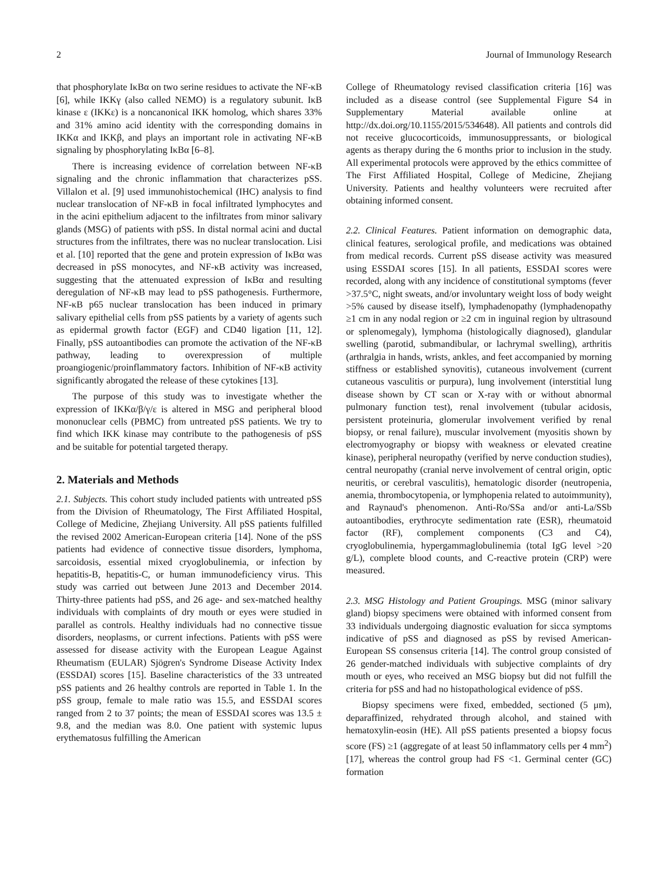2 Journal of Immunology Research
that phosphorylate IκBα on two serine residues to activate the NF-κB [6], while IKKγ (also called NEMO) is a regulatory subunit. IκB kinase ε (IKKε) is a noncanonical IKK homolog, which shares 33% and 31% amino acid identity with the corresponding domains in IKKα and IKKβ, and plays an important role in activating NF-κB signaling by phosphorylating IκBα [6–8].
There is increasing evidence of correlation between NF-κB signaling and the chronic inflammation that characterizes pSS. Villalon et al. [9] used immunohistochemical (IHC) analysis to find nuclear translocation of NF-κB in focal infiltrated lymphocytes and in the acini epithelium adjacent to the infiltrates from minor salivary glands (MSG) of patients with pSS. In distal normal acini and ductal structures from the infiltrates, there was no nuclear translocation. Lisi et al. [10] reported that the gene and protein expression of IκBα was decreased in pSS monocytes, and NF-κB activity was increased, suggesting that the attenuated expression of IκBα and resulting deregulation of NF-κB may lead to pSS pathogenesis. Furthermore, NF-κB p65 nuclear translocation has been induced in primary salivary epithelial cells from pSS patients by a variety of agents such as epidermal growth factor (EGF) and CD40 ligation [11, 12]. Finally, pSS autoantibodies can promote the activation of the NF-κB pathway, leading to overexpression of multiple proangiogenic/proinflammatory factors. Inhibition of NF-κB activity significantly abrogated the release of these cytokines [13].
The purpose of this study was to investigate whether the expression of IKKα/β/γ/ε is altered in MSG and peripheral blood mononuclear cells (PBMC) from untreated pSS patients. We try to find which IKK kinase may contribute to the pathogenesis of pSS and be suitable for potential targeted therapy.
2. Materials and Methods
2.1. Subjects. This cohort study included patients with untreated pSS from the Division of Rheumatology, The First Affiliated Hospital, College of Medicine, Zhejiang University. All pSS patients fulfilled the revised 2002 American-European criteria [14]. None of the pSS patients had evidence of connective tissue disorders, lymphoma, sarcoidosis, essential mixed cryoglobulinemia, or infection by hepatitis-B, hepatitis-C, or human immunodeficiency virus. This study was carried out between June 2013 and December 2014. Thirty-three patients had pSS, and 26 age- and sex-matched healthy individuals with complaints of dry mouth or eyes were studied in parallel as controls. Healthy individuals had no connective tissue disorders, neoplasms, or current infections. Patients with pSS were assessed for disease activity with the European League Against Rheumatism (EULAR) Sjögren's Syndrome Disease Activity Index (ESSDAI) scores [15]. Baseline characteristics of the 33 untreated pSS patients and 26 healthy controls are reported in Table 1. In the pSS group, female to male ratio was 15.5, and ESSDAI scores ranged from 2 to 37 points; the mean of ESSDAI scores was 13.5 ± 9.8, and the median was 8.0. One patient with systemic lupus erythematosus fulfilling the American
College of Rheumatology revised classification criteria [16] was included as a disease control (see Supplemental Figure S4 in Supplementary Material available online at http://dx.doi.org/10.1155/2015/534648). All patients and controls did not receive glucocorticoids, immunosuppressants, or biological agents as therapy during the 6 months prior to inclusion in the study. All experimental protocols were approved by the ethics committee of The First Affiliated Hospital, College of Medicine, Zhejiang University. Patients and healthy volunteers were recruited after obtaining informed consent.
2.2. Clinical Features. Patient information on demographic data, clinical features, serological profile, and medications was obtained from medical records. Current pSS disease activity was measured using ESSDAI scores [15]. In all patients, ESSDAI scores were recorded, along with any incidence of constitutional symptoms (fever >37.5°C, night sweats, and/or involuntary weight loss of body weight >5% caused by disease itself), lymphadenopathy (lymphadenopathy ≥1 cm in any nodal region or ≥2 cm in inguinal region by ultrasound or splenomegaly), lymphoma (histologically diagnosed), glandular swelling (parotid, submandibular, or lachrymal swelling), arthritis (arthralgia in hands, wrists, ankles, and feet accompanied by morning stiffness or established synovitis), cutaneous involvement (current cutaneous vasculitis or purpura), lung involvement (interstitial lung disease shown by CT scan or X-ray with or without abnormal pulmonary function test), renal involvement (tubular acidosis, persistent proteinuria, glomerular involvement verified by renal biopsy, or renal failure), muscular involvement (myositis shown by electromyography or biopsy with weakness or elevated creatine kinase), peripheral neuropathy (verified by nerve conduction studies), central neuropathy (cranial nerve involvement of central origin, optic neuritis, or cerebral vasculitis), hematologic disorder (neutropenia, anemia, thrombocytopenia, or lymphopenia related to autoimmunity), and Raynaud's phenomenon. Anti-Ro/SSa and/or anti-La/SSb autoantibodies, erythrocyte sedimentation rate (ESR), rheumatoid factor (RF), complement components (C3 and C4), cryoglobulinemia, hypergammaglobulinemia (total IgG level >20 g/L), complete blood counts, and C-reactive protein (CRP) were measured.
2.3. MSG Histology and Patient Groupings. MSG (minor salivary gland) biopsy specimens were obtained with informed consent from 33 individuals undergoing diagnostic evaluation for sicca symptoms indicative of pSS and diagnosed as pSS by revised American-European SS consensus criteria [14]. The control group consisted of 26 gender-matched individuals with subjective complaints of dry mouth or eyes, who received an MSG biopsy but did not fulfill the criteria for pSS and had no histopathological evidence of pSS.
Biopsy specimens were fixed, embedded, sectioned (5 μm), deparaffinized, rehydrated through alcohol, and stained with hematoxylin-eosin (HE). All pSS patients presented a biopsy focus score (FS) ≥1 (aggregate of at least 50 inflammatory cells per 4 mm<sup>2</sup>) [17], whereas the control group had FS <1. Germinal center (GC) formation